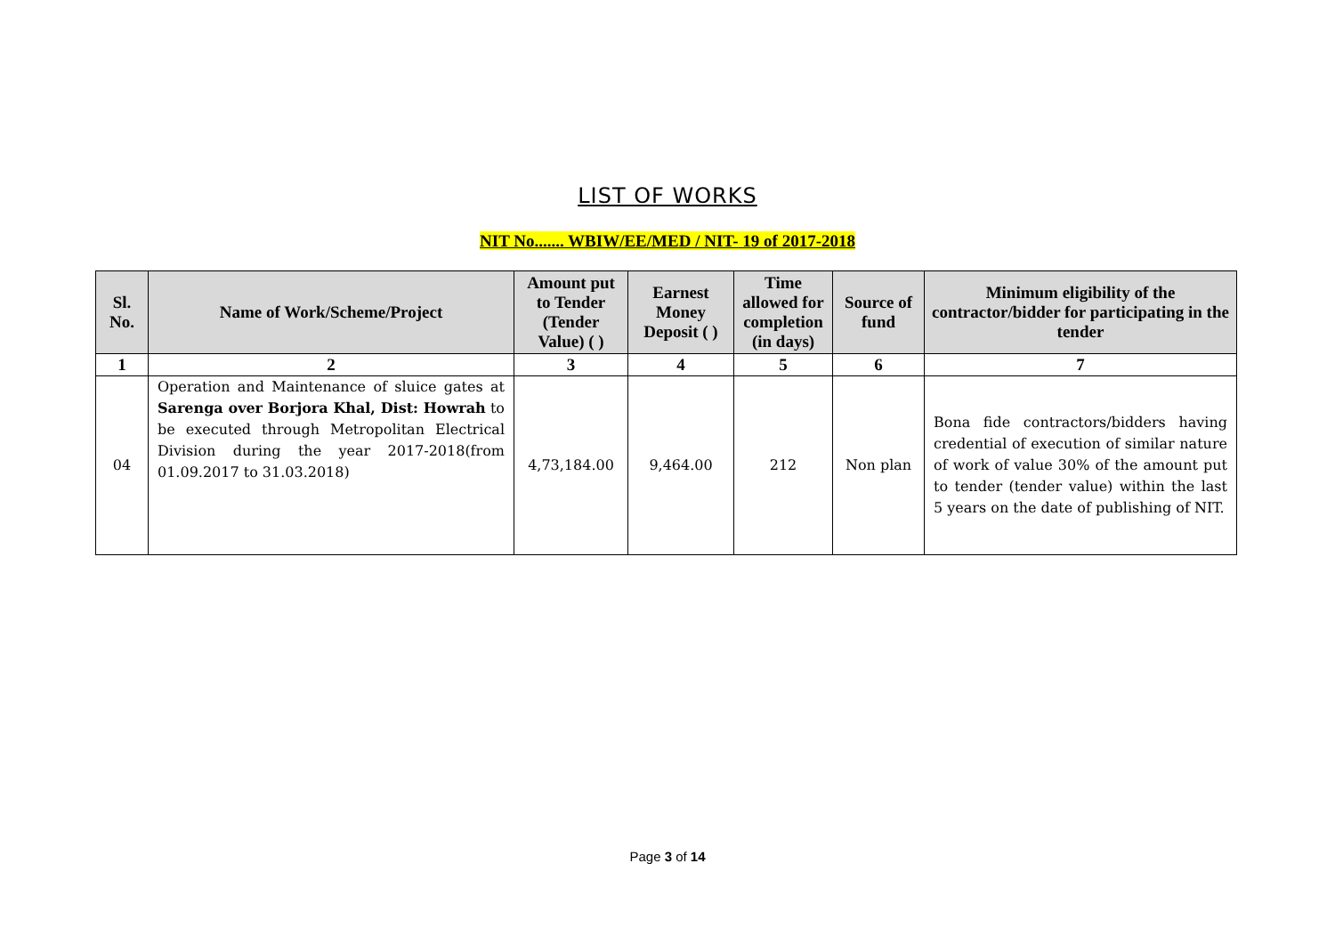LIST OF WORKS
NIT No....... WBIW/EE/MED / NIT- 19 of 2017-2018
| Sl. No. | Name of Work/Scheme/Project | Amount put to Tender (Tender Value) ( ) | Earnest Money Deposit ( ) | Time allowed for completion (in days) | Source of fund | Minimum eligibility of the contractor/bidder for participating in the tender |
| --- | --- | --- | --- | --- | --- | --- |
| 1 | 2 | 3 | 4 | 5 | 6 | 7 |
| 04 | Operation and Maintenance of sluice gates at Sarenga over Borjora Khal, Dist: Howrah to be executed through Metropolitan Electrical Division during the year 2017-2018(from 01.09.2017 to 31.03.2018) | 4,73,184.00 | 9,464.00 | 212 | Non plan | Bona fide contractors/bidders having credential of execution of similar nature of work of value 30% of the amount put to tender (tender value) within the last 5 years on the date of publishing of NIT. |
Page 3 of 14